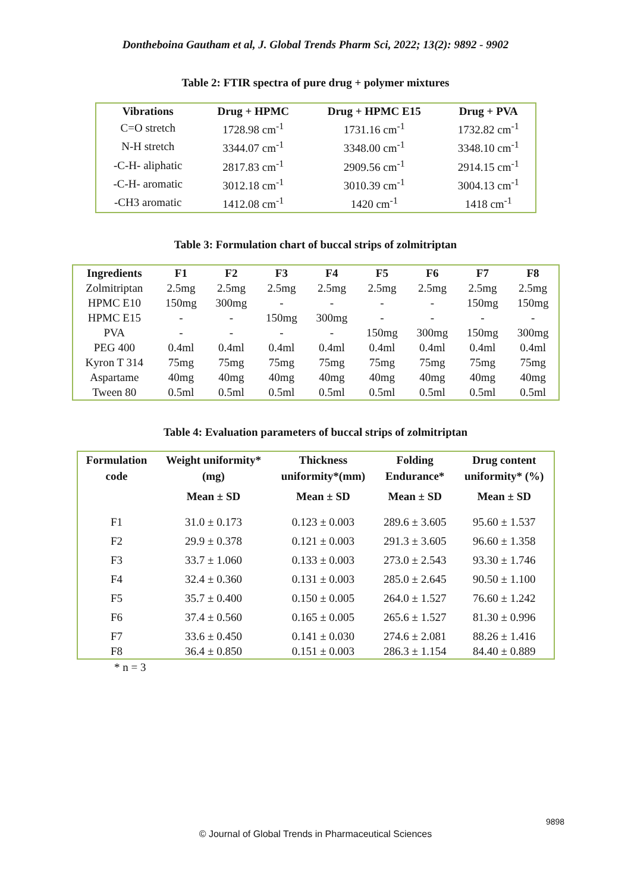Dontheboina Gautham et al, J. Global Trends Pharm Sci, 2022; 13(2): 9892 - 9902
Table 2: FTIR spectra of pure drug + polymer mixtures
| Vibrations | Drug + HPMC | Drug + HPMC E15 | Drug + PVA |
| --- | --- | --- | --- |
| C=O stretch | 1728.98 cm<sup>-1</sup> | 1731.16 cm<sup>-1</sup> | 1732.82 cm<sup>-1</sup> |
| N-H stretch | 3344.07 cm<sup>-1</sup> | 3348.00 cm<sup>-1</sup> | 3348.10 cm<sup>-1</sup> |
| -C-H- aliphatic | 2817.83 cm<sup>-1</sup> | 2909.56 cm<sup>-1</sup> | 2914.15 cm<sup>-1</sup> |
| -C-H- aromatic | 3012.18 cm<sup>-1</sup> | 3010.39 cm<sup>-1</sup> | 3004.13 cm<sup>-1</sup> |
| -CH3 aromatic | 1412.08 cm<sup>-1</sup> | 1420 cm<sup>-1</sup> | 1418 cm<sup>-1</sup> |
Table 3: Formulation chart of buccal strips of zolmitriptan
| Ingredients | F1 | F2 | F3 | F4 | F5 | F6 | F7 | F8 |
| --- | --- | --- | --- | --- | --- | --- | --- | --- |
| Zolmitriptan | 2.5mg | 2.5mg | 2.5mg | 2.5mg | 2.5mg | 2.5mg | 2.5mg | 2.5mg |
| HPMC E10 | 150mg | 300mg | - | - | - | - | 150mg | 150mg |
| HPMC E15 | - | - | 150mg | 300mg | - | - | - | - |
| PVA | - | - | - | - | 150mg | 300mg | 150mg | 300mg |
| PEG 400 | 0.4ml | 0.4ml | 0.4ml | 0.4ml | 0.4ml | 0.4ml | 0.4ml | 0.4ml |
| Kyron T 314 | 75mg | 75mg | 75mg | 75mg | 75mg | 75mg | 75mg | 75mg |
| Aspartame | 40mg | 40mg | 40mg | 40mg | 40mg | 40mg | 40mg | 40mg |
| Tween 80 | 0.5ml | 0.5ml | 0.5ml | 0.5ml | 0.5ml | 0.5ml | 0.5ml | 0.5ml |
Table 4: Evaluation parameters of buccal strips of zolmitriptan
| Formulation code | Weight uniformity* (mg) | Thickness uniformity*(mm) | Folding Endurance* | Drug content uniformity* (%) |
| --- | --- | --- | --- | --- |
| | Mean ± SD | Mean ± SD | Mean ± SD | Mean ± SD |
| F1 | 31.0 ± 0.173 | 0.123 ± 0.003 | 289.6 ± 3.605 | 95.60 ± 1.537 |
| F2 | 29.9 ± 0.378 | 0.121 ± 0.003 | 291.3 ± 3.605 | 96.60 ± 1.358 |
| F3 | 33.7 ± 1.060 | 0.133 ± 0.003 | 273.0 ± 2.543 | 93.30 ± 1.746 |
| F4 | 32.4 ± 0.360 | 0.131 ± 0.003 | 285.0 ± 2.645 | 90.50 ± 1.100 |
| F5 | 35.7 ± 0.400 | 0.150 ± 0.005 | 264.0 ± 1.527 | 76.60 ± 1.242 |
| F6 | 37.4 ± 0.560 | 0.165 ± 0.005 | 265.6 ± 1.527 | 81.30 ± 0.996 |
| F7 | 33.6 ± 0.450 | 0.141 ± 0.030 | 274.6 ± 2.081 | 88.26 ± 1.416 |
| F8 | 36.4 ± 0.850 | 0.151 ± 0.003 | 286.3 ± 1.154 | 84.40 ± 0.889 |
* n = 3
9898
© Journal of Global Trends in Pharmaceutical Sciences